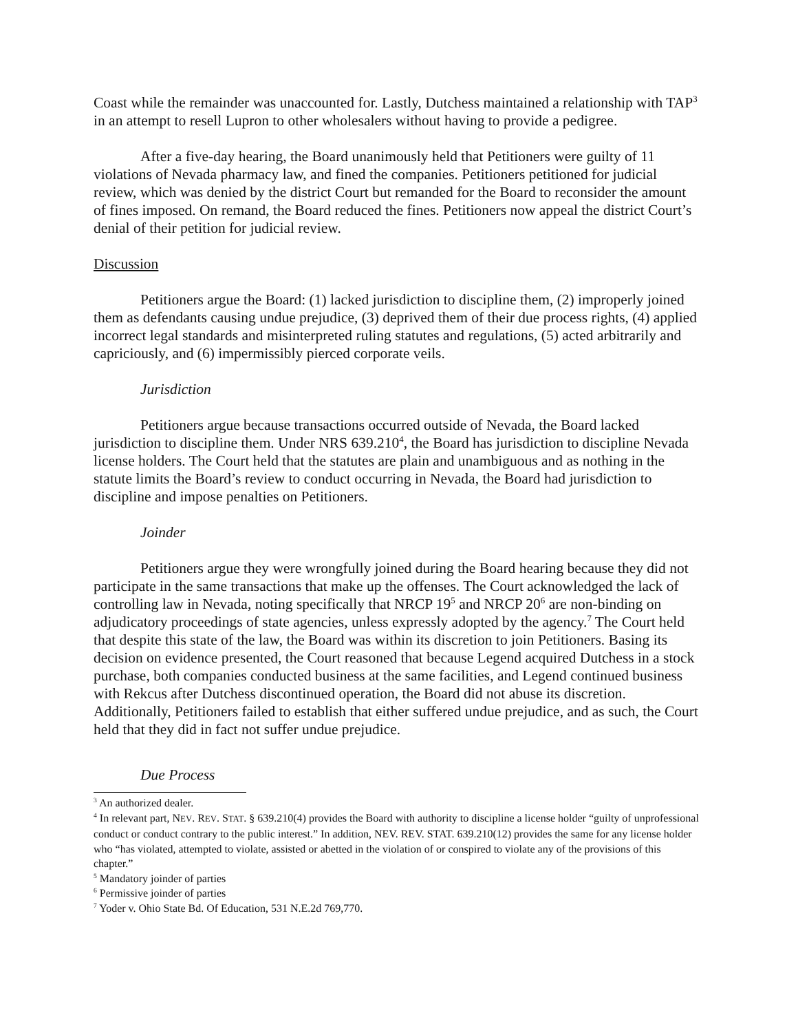Coast while the remainder was unaccounted for. Lastly, Dutchess maintained a relationship with TAP<sup>3</sup> in an attempt to resell Lupron to other wholesalers without having to provide a pedigree.
After a five-day hearing, the Board unanimously held that Petitioners were guilty of 11 violations of Nevada pharmacy law, and fined the companies. Petitioners petitioned for judicial review, which was denied by the district Court but remanded for the Board to reconsider the amount of fines imposed. On remand, the Board reduced the fines. Petitioners now appeal the district Court’s denial of their petition for judicial review.
Discussion
Petitioners argue the Board: (1) lacked jurisdiction to discipline them, (2) improperly joined them as defendants causing undue prejudice, (3) deprived them of their due process rights, (4) applied incorrect legal standards and misinterpreted ruling statutes and regulations, (5) acted arbitrarily and capriciously, and (6) impermissibly pierced corporate veils.
Jurisdiction
Petitioners argue because transactions occurred outside of Nevada, the Board lacked jurisdiction to discipline them. Under NRS 639.210<sup>4</sup>, the Board has jurisdiction to discipline Nevada license holders. The Court held that the statutes are plain and unambiguous and as nothing in the statute limits the Board’s review to conduct occurring in Nevada, the Board had jurisdiction to discipline and impose penalties on Petitioners.
Joinder
Petitioners argue they were wrongfully joined during the Board hearing because they did not participate in the same transactions that make up the offenses. The Court acknowledged the lack of controlling law in Nevada, noting specifically that NRCP 19<sup>5</sup> and NRCP 20<sup>6</sup> are non-binding on adjudicatory proceedings of state agencies, unless expressly adopted by the agency.<sup>7</sup> The Court held that despite this state of the law, the Board was within its discretion to join Petitioners. Basing its decision on evidence presented, the Court reasoned that because Legend acquired Dutchess in a stock purchase, both companies conducted business at the same facilities, and Legend continued business with Rekcus after Dutchess discontinued operation, the Board did not abuse its discretion. Additionally, Petitioners failed to establish that either suffered undue prejudice, and as such, the Court held that they did in fact not suffer undue prejudice.
Due Process
<sup>3</sup> An authorized dealer.
<sup>4</sup> In relevant part, NEV. REV. STAT. § 639.210(4) provides the Board with authority to discipline a license holder “guilty of unprofessional conduct or conduct contrary to the public interest.” In addition, NEV. REV. STAT. 639.210(12) provides the same for any license holder who “has violated, attempted to violate, assisted or abetted in the violation of or conspired to violate any of the provisions of this chapter.”
<sup>5</sup> Mandatory joinder of parties
<sup>6</sup> Permissive joinder of parties
<sup>7</sup> Yoder v. Ohio State Bd. Of Education, 531 N.E.2d 769,770.